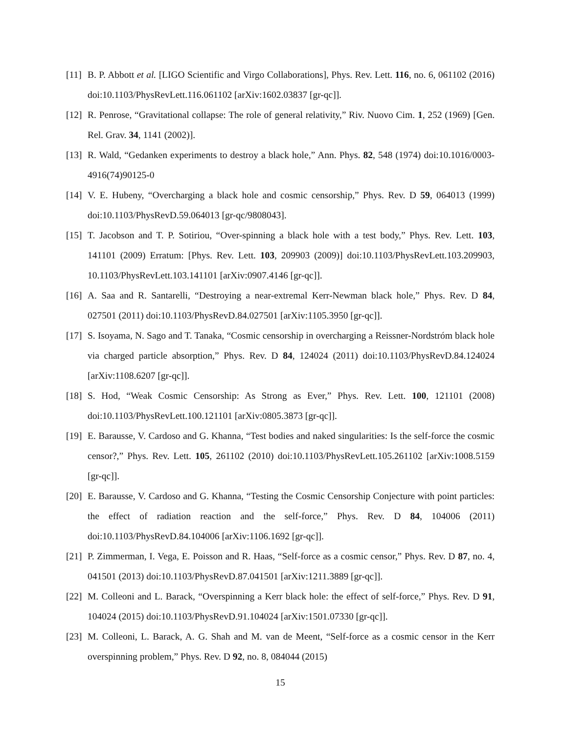[11]
B. P. Abbott et al. [LIGO Scientific and Virgo Collaborations], Phys. Rev. Lett. 116, no. 6, 061102 (2016) doi:10.1103/PhysRevLett.116.061102 [arXiv:1602.03837 [gr-qc]].
[12]
R. Penrose, “Gravitational collapse: The role of general relativity,” Riv. Nuovo Cim. 1, 252 (1969) [Gen. Rel. Grav. 34, 1141 (2002)].
[13]
R. Wald, “Gedanken experiments to destroy a black hole,” Ann. Phys. 82, 548 (1974) doi:10.1016/0003-4916(74)90125-0
[14]
V. E. Hubeny, “Overcharging a black hole and cosmic censorship,” Phys. Rev. D 59, 064013 (1999) doi:10.1103/PhysRevD.59.064013 [gr-qc/9808043].
[15]
T. Jacobson and T. P. Sotiriou, “Over-spinning a black hole with a test body,” Phys. Rev. Lett. 103, 141101 (2009) Erratum: [Phys. Rev. Lett. 103, 209903 (2009)] doi:10.1103/PhysRevLett.103.209903, 10.1103/PhysRevLett.103.141101 [arXiv:0907.4146 [gr-qc]].
[16]
A. Saa and R. Santarelli, “Destroying a near-extremal Kerr-Newman black hole,” Phys. Rev. D 84, 027501 (2011) doi:10.1103/PhysRevD.84.027501 [arXiv:1105.3950 [gr-qc]].
[17]
S. Isoyama, N. Sago and T. Tanaka, “Cosmic censorship in overcharging a Reissner-Nordstróm black hole via charged particle absorption,” Phys. Rev. D 84, 124024 (2011) doi:10.1103/PhysRevD.84.124024 [arXiv:1108.6207 [gr-qc]].
[18]
S. Hod, “Weak Cosmic Censorship: As Strong as Ever,” Phys. Rev. Lett. 100, 121101 (2008) doi:10.1103/PhysRevLett.100.121101 [arXiv:0805.3873 [gr-qc]].
[19]
E. Barausse, V. Cardoso and G. Khanna, “Test bodies and naked singularities: Is the self-force the cosmic censor?,” Phys. Rev. Lett. 105, 261102 (2010) doi:10.1103/PhysRevLett.105.261102 [arXiv:1008.5159 [gr-qc]].
[20]
E. Barausse, V. Cardoso and G. Khanna, “Testing the Cosmic Censorship Conjecture with point particles: the effect of radiation reaction and the self-force,” Phys. Rev. D 84, 104006 (2011) doi:10.1103/PhysRevD.84.104006 [arXiv:1106.1692 [gr-qc]].
[21]
P. Zimmerman, I. Vega, E. Poisson and R. Haas, “Self-force as a cosmic censor,” Phys. Rev. D 87, no. 4, 041501 (2013) doi:10.1103/PhysRevD.87.041501 [arXiv:1211.3889 [gr-qc]].
[22]
M. Colleoni and L. Barack, “Overspinning a Kerr black hole: the effect of self-force,” Phys. Rev. D 91, 104024 (2015) doi:10.1103/PhysRevD.91.104024 [arXiv:1501.07330 [gr-qc]].
[23]
M. Colleoni, L. Barack, A. G. Shah and M. van de Meent, “Self-force as a cosmic censor in the Kerr overspinning problem,” Phys. Rev. D 92, no. 8, 084044 (2015)
15